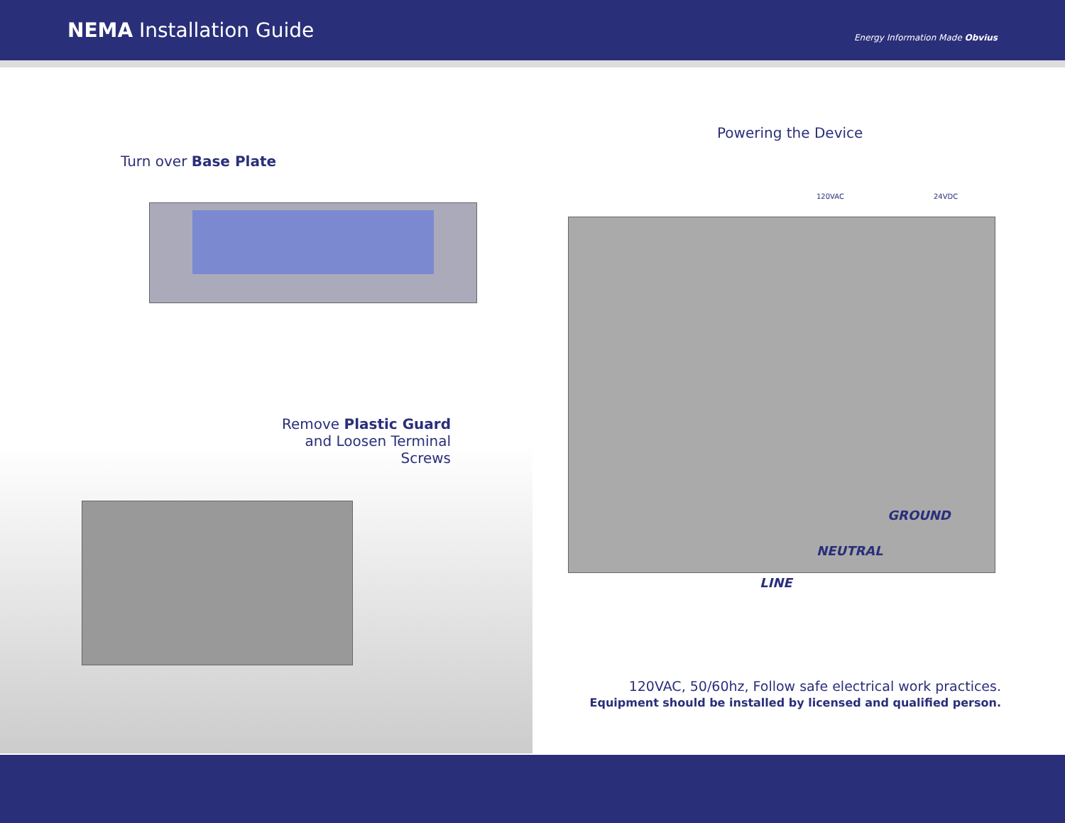NEMA Installation Guide
Energy Information Made Obvius
Turn over Base Plate
Remove Plastic Guard
and Loosen Terminal Screws
Powering the Device
120VAC 24VDC
GROUND
NEUTRAL
LINE
120VAC, 50/60hz, Follow safe electrical work practices.
Equipment should be installed by licensed and qualified person.